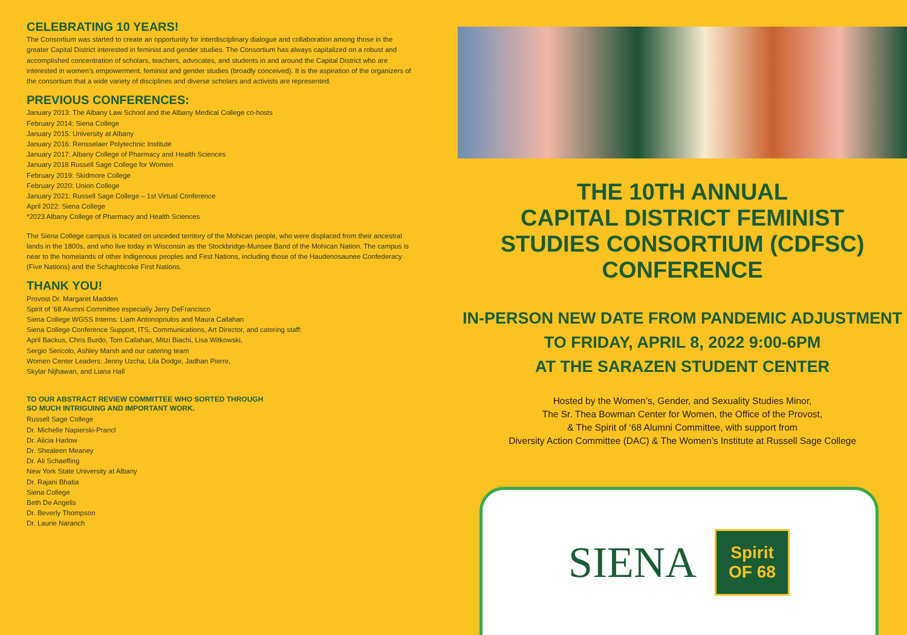CELEBRATING 10 YEARS!
The Consortium was started to create an opportunity for interdisciplinary dialogue and collaboration among those in the greater Capital District interested in feminist and gender studies. The Consortium has always capitalized on a robust and accomplished concentration of scholars, teachers, advocates, and students in and around the Capital District who are interested in women’s empowerment, feminist and gender studies (broadly conceived). It is the aspiration of the organizers of the consortium that a wide variety of disciplines and diverse scholars and activists are represented.
PREVIOUS CONFERENCES:
January 2013: The Albany Law School and the Albany Medical College co-hosts
February 2014: Siena College
January 2015: University at Albany
January 2016: Rensselaer Polytechnic Institute
January 2017: Albany College of Pharmacy and Health Sciences
January 2018 Russell Sage College for Women
February 2019: Skidmore College
February 2020: Union College
January 2021: Russell Sage College – 1st Virtual Conference
April 2022: Siena College
*2023 Albany College of Pharmacy and Health Sciences
The Siena College campus is located on unceded territory of the Mohican people, who were displaced from their ancestral lands in the 1800s, and who live today in Wisconsin as the Stockbridge-Munsee Band of the Mohican Nation. The campus is near to the homelands of other Indigenous peoples and First Nations, including those of the Haudenosaunee Confederacy (Five Nations) and the Schaghticoke First Nations.
THANK YOU!
Provost Dr. Margaret Madden
Spirit of ‘68 Alumni Committee especially Jerry DeFrancisco
Siena College WGSS Interns: Liam Antonopoulos and Maura Callahan
Siena College Conference Support, ITS, Communications, Art Director, and catering staff:
April Backus, Chris Burdo, Tom Callahan, Mitzi Biachi, Lisa Witkowski,
Sergio Sericolo, Ashley Marsh and our catering team
Women Center Leaders: Jenny Uzcha, Lila Dodge, Jadhan Pierre,
Skylar Nijhawan, and Liana Hall
TO OUR ABSTRACT REVIEW COMMITTEE WHO SORTED THROUGH
SO MUCH INTRIGUING AND IMPORTANT WORK.
Russell Sage College
Dr. Michelle Napierski-Prancl
Dr. Alicia Harlow
Dr. Shealeen Meaney
Dr. Ali Schaeffing
New York State University at Albany
Dr. Rajani Bhatia
Siena College
Beth De Angelis
Dr. Beverly Thompson
Dr. Laurie Naranch
THE 10TH ANNUAL
CAPITAL DISTRICT FEMINIST
STUDIES CONSORTIUM (CDFSC) CONFERENCE
IN-PERSON NEW DATE FROM PANDEMIC ADJUSTMENT
TO FRIDAY, APRIL 8, 2022 9:00-6PM
AT THE SARAZEN STUDENT CENTER
Hosted by the Women’s, Gender, and Sexuality Studies Minor,
The Sr. Thea Bowman Center for Women, the Office of the Provost,
& The Spirit of ‘68 Alumni Committee, with support from
Diversity Action Committee (DAC) & The Women’s Institute at Russell Sage College
SIENA Spirit
OF 68